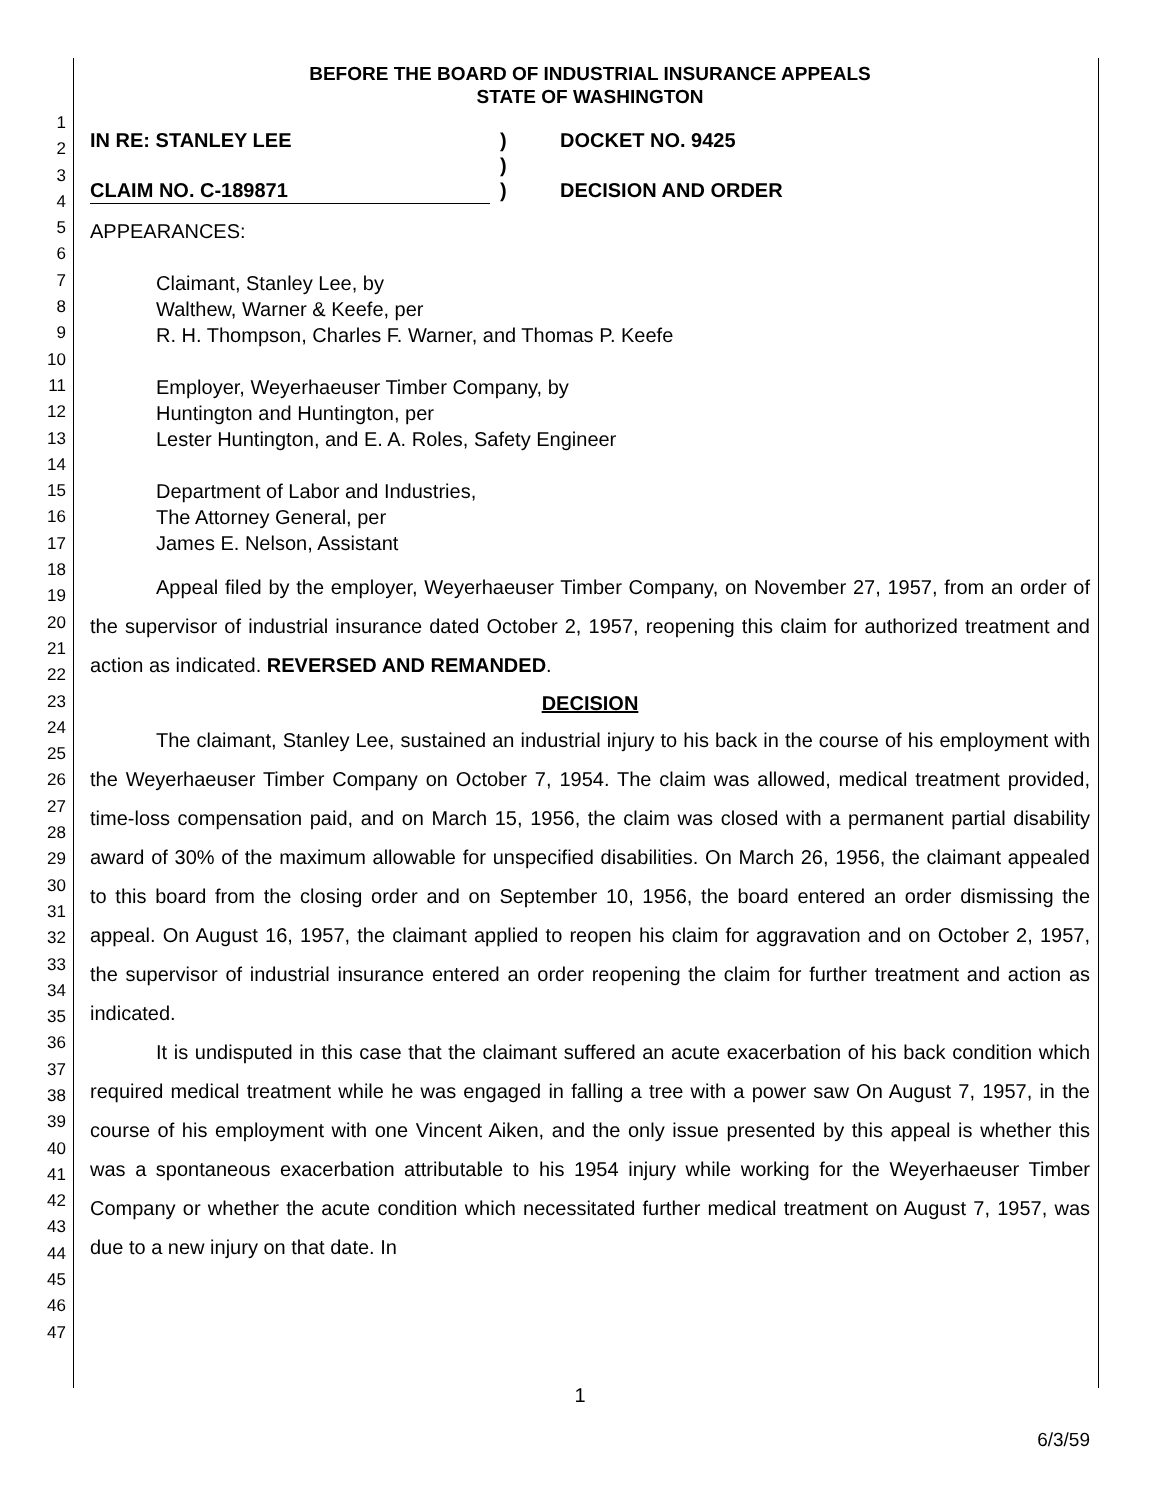1
2
3
4
5
6
7
8
9
10
11
12
13
14
15
16
17
18
19
20
21
22
23
24
25
26
27
28
29
30
31
32
33
34
35
36
37
38
39
40
41
42
43
44
45
46
47
BEFORE THE BOARD OF INDUSTRIAL INSURANCE APPEALS
STATE OF WASHINGTON
IN RE: STANLEY LEE
CLAIM NO. C-189871
)
)
)
DOCKET NO. 9425
DECISION AND ORDER
APPEARANCES:
Claimant, Stanley Lee, by
Walthew, Warner & Keefe, per
R. H. Thompson, Charles F. Warner, and Thomas P. Keefe
Employer, Weyerhaeuser Timber Company, by
Huntington and Huntington, per
Lester Huntington, and E. A. Roles, Safety Engineer
Department of Labor and Industries,
The Attorney General, per
James E. Nelson, Assistant
Appeal filed by the employer, Weyerhaeuser Timber Company, on November 27, 1957, from an order of the supervisor of industrial insurance dated October 2, 1957, reopening this claim for authorized treatment and action as indicated. REVERSED AND REMANDED.
DECISION
The claimant, Stanley Lee, sustained an industrial injury to his back in the course of his employment with the Weyerhaeuser Timber Company on October 7, 1954. The claim was allowed, medical treatment provided, time-loss compensation paid, and on March 15, 1956, the claim was closed with a permanent partial disability award of 30% of the maximum allowable for unspecified disabilities. On March 26, 1956, the claimant appealed to this board from the closing order and on September 10, 1956, the board entered an order dismissing the appeal. On August 16, 1957, the claimant applied to reopen his claim for aggravation and on October 2, 1957, the supervisor of industrial insurance entered an order reopening the claim for further treatment and action as indicated.
It is undisputed in this case that the claimant suffered an acute exacerbation of his back condition which required medical treatment while he was engaged in falling a tree with a power saw On August 7, 1957, in the course of his employment with one Vincent Aiken, and the only issue presented by this appeal is whether this was a spontaneous exacerbation attributable to his 1954 injury while working for the Weyerhaeuser Timber Company or whether the acute condition which necessitated further medical treatment on August 7, 1957, was due to a new injury on that date. In
1
6/3/59